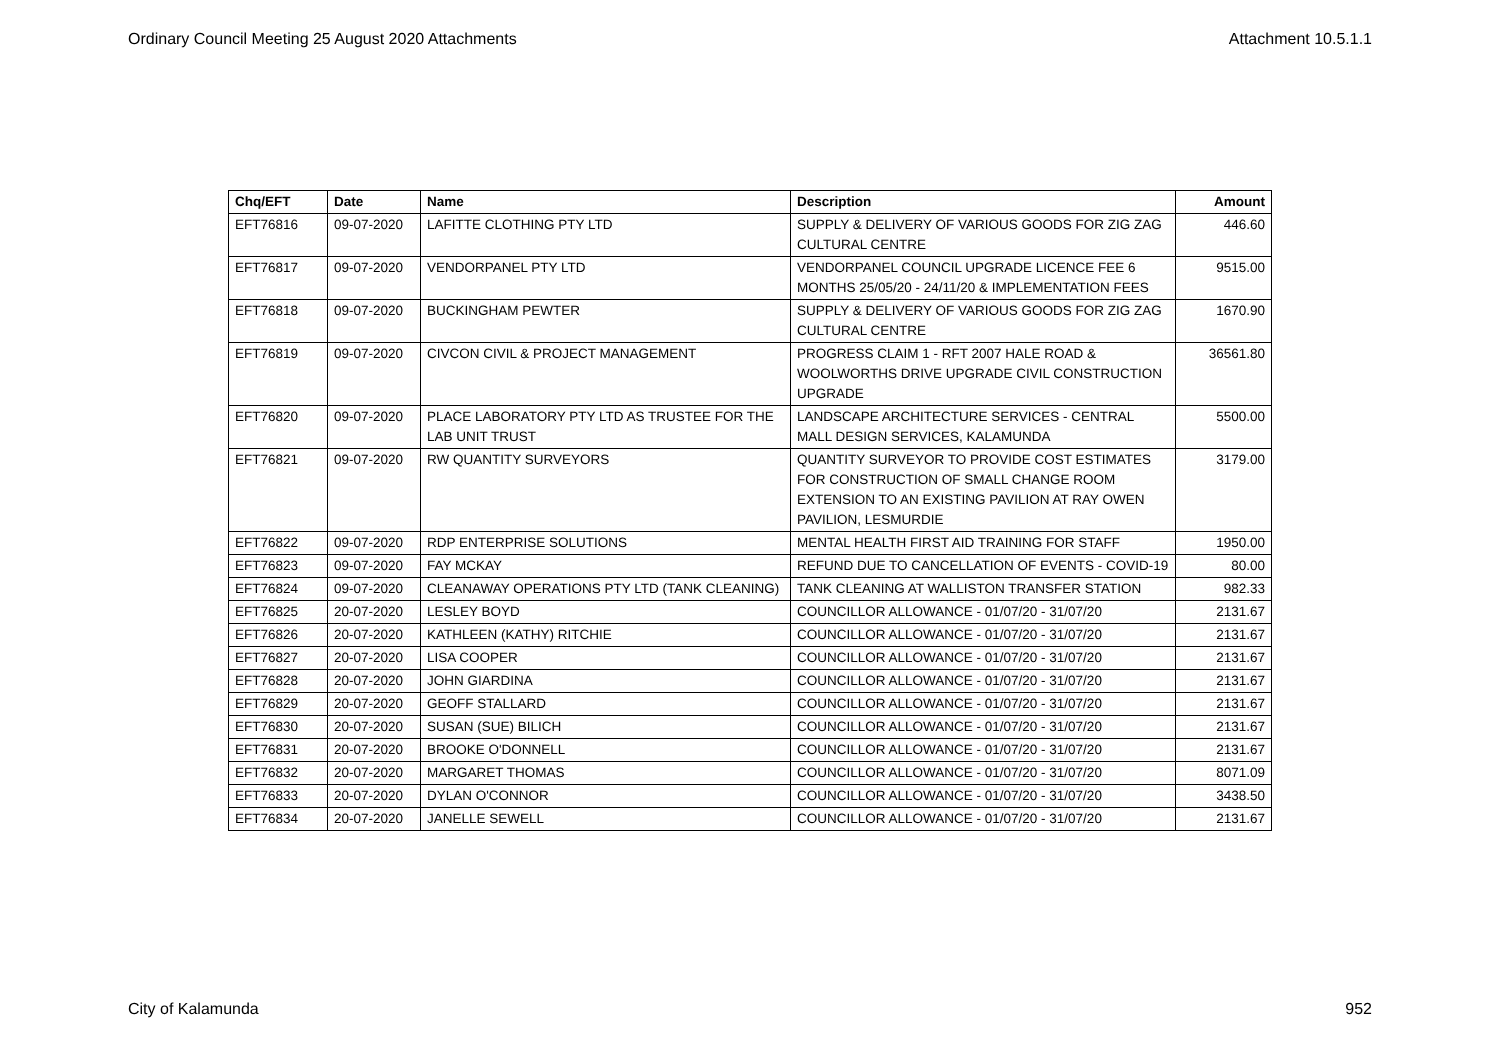Ordinary Council Meeting 25 August 2020 Attachments Attachment 10.5.1.1
| Chq/EFT | Date | Name | Description | Amount |
| --- | --- | --- | --- | --- |
| EFT76816 | 09-07-2020 | LAFITTE CLOTHING PTY LTD | SUPPLY & DELIVERY OF VARIOUS GOODS FOR ZIG ZAG CULTURAL CENTRE | 446.60 |
| EFT76817 | 09-07-2020 | VENDORPANEL PTY LTD | VENDORPANEL COUNCIL UPGRADE LICENCE FEE 6 MONTHS 25/05/20 - 24/11/20 & IMPLEMENTATION FEES | 9515.00 |
| EFT76818 | 09-07-2020 | BUCKINGHAM PEWTER | SUPPLY & DELIVERY OF VARIOUS GOODS FOR ZIG ZAG CULTURAL CENTRE | 1670.90 |
| EFT76819 | 09-07-2020 | CIVCON CIVIL & PROJECT MANAGEMENT | PROGRESS CLAIM 1 - RFT 2007 HALE ROAD & WOOLWORTHS DRIVE UPGRADE CIVIL CONSTRUCTION UPGRADE | 36561.80 |
| EFT76820 | 09-07-2020 | PLACE LABORATORY PTY LTD AS TRUSTEE FOR THE LAB UNIT TRUST | LANDSCAPE ARCHITECTURE SERVICES - CENTRAL MALL DESIGN SERVICES, KALAMUNDA | 5500.00 |
| EFT76821 | 09-07-2020 | RW QUANTITY SURVEYORS | QUANTITY SURVEYOR TO PROVIDE COST ESTIMATES FOR CONSTRUCTION OF SMALL CHANGE ROOM EXTENSION TO AN EXISTING PAVILION AT RAY OWEN PAVILION, LESMURDIE | 3179.00 |
| EFT76822 | 09-07-2020 | RDP ENTERPRISE SOLUTIONS | MENTAL HEALTH FIRST AID TRAINING FOR STAFF | 1950.00 |
| EFT76823 | 09-07-2020 | FAY MCKAY | REFUND DUE TO CANCELLATION OF EVENTS - COVID-19 | 80.00 |
| EFT76824 | 09-07-2020 | CLEANAWAY OPERATIONS PTY LTD (TANK CLEANING) | TANK CLEANING AT WALLISTON TRANSFER STATION | 982.33 |
| EFT76825 | 20-07-2020 | LESLEY BOYD | COUNCILLOR ALLOWANCE - 01/07/20 - 31/07/20 | 2131.67 |
| EFT76826 | 20-07-2020 | KATHLEEN (KATHY) RITCHIE | COUNCILLOR ALLOWANCE - 01/07/20 - 31/07/20 | 2131.67 |
| EFT76827 | 20-07-2020 | LISA COOPER | COUNCILLOR ALLOWANCE - 01/07/20 - 31/07/20 | 2131.67 |
| EFT76828 | 20-07-2020 | JOHN GIARDINA | COUNCILLOR ALLOWANCE - 01/07/20 - 31/07/20 | 2131.67 |
| EFT76829 | 20-07-2020 | GEOFF STALLARD | COUNCILLOR ALLOWANCE - 01/07/20 - 31/07/20 | 2131.67 |
| EFT76830 | 20-07-2020 | SUSAN (SUE) BILICH | COUNCILLOR ALLOWANCE - 01/07/20 - 31/07/20 | 2131.67 |
| EFT76831 | 20-07-2020 | BROOKE O'DONNELL | COUNCILLOR ALLOWANCE - 01/07/20 - 31/07/20 | 2131.67 |
| EFT76832 | 20-07-2020 | MARGARET THOMAS | COUNCILLOR ALLOWANCE - 01/07/20 - 31/07/20 | 8071.09 |
| EFT76833 | 20-07-2020 | DYLAN O'CONNOR | COUNCILLOR ALLOWANCE - 01/07/20 - 31/07/20 | 3438.50 |
| EFT76834 | 20-07-2020 | JANELLE SEWELL | COUNCILLOR ALLOWANCE - 01/07/20 - 31/07/20 | 2131.67 |
City of Kalamunda 952